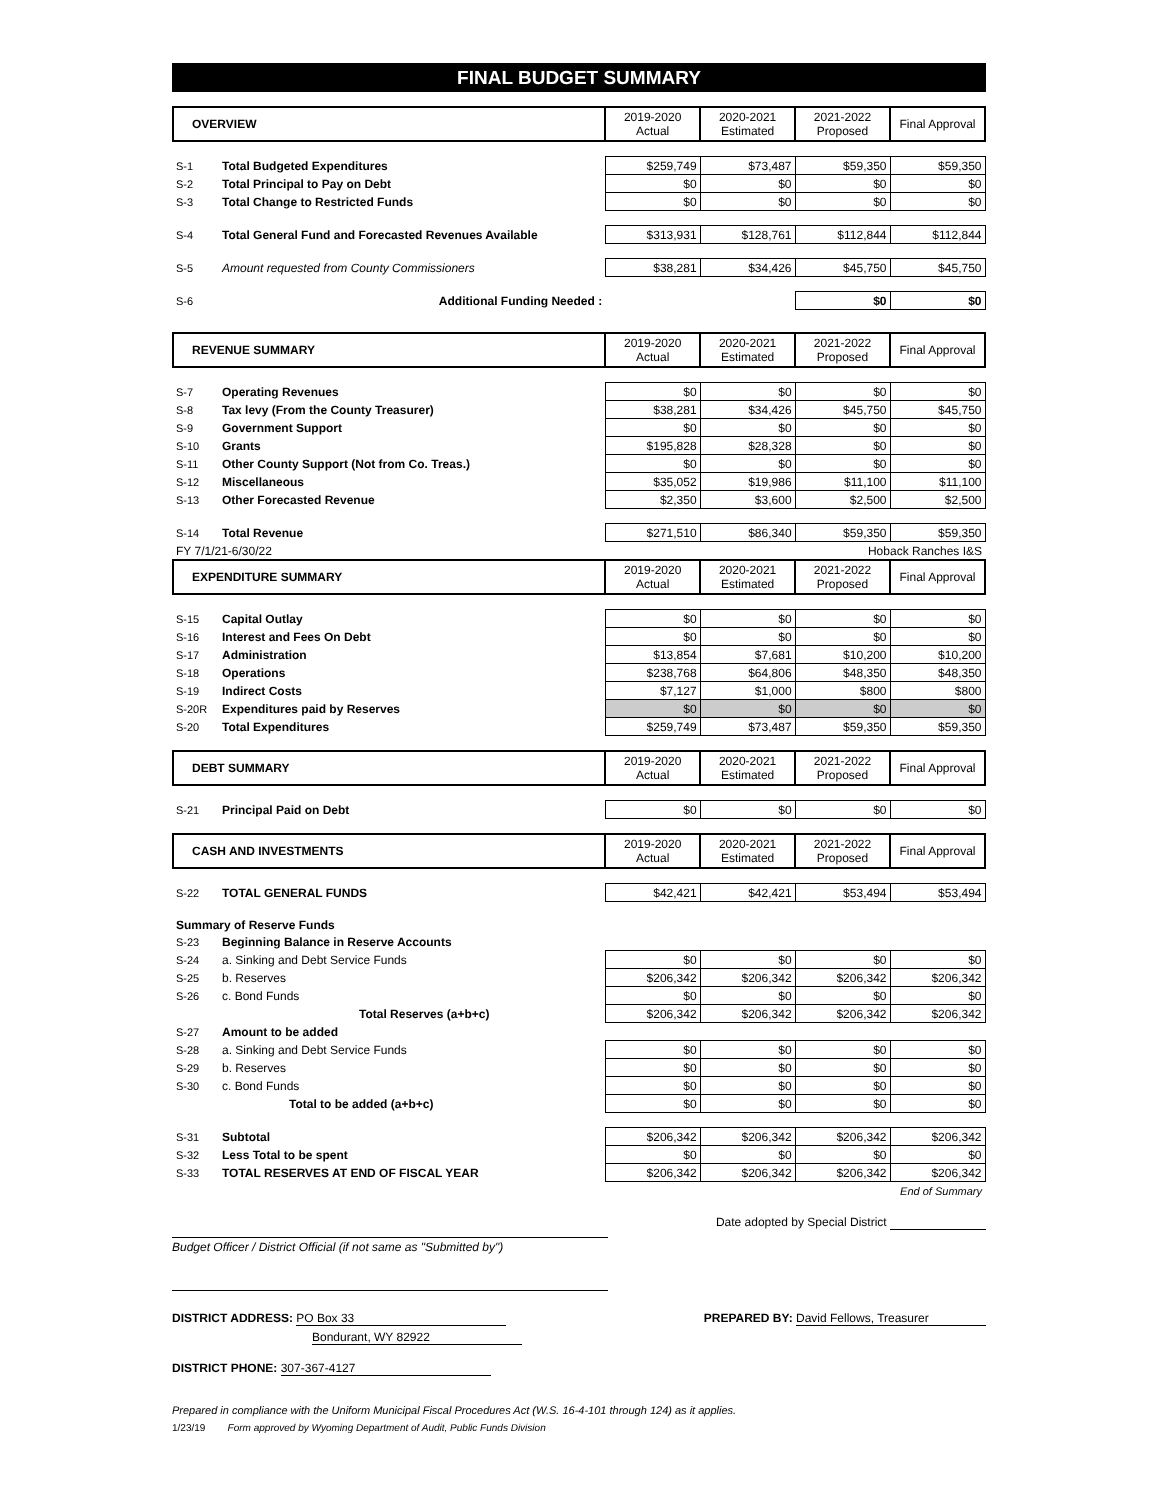FINAL BUDGET SUMMARY
| OVERVIEW | | 2019-2020 Actual | 2020-2021 Estimated | 2021-2022 Proposed | Final Approval |
| --- | --- | --- | --- | --- | --- |
| S-1 | Total Budgeted Expenditures | $259,749 | $73,487 | $59,350 | $59,350 |
| S-2 | Total Principal to Pay on Debt | $0 | $0 | $0 | $0 |
| S-3 | Total Change to Restricted Funds | $0 | $0 | $0 | $0 |
| S-4 | Total General Fund and Forecasted Revenues Available | $313,931 | $128,761 | $112,844 | $112,844 |
| S-5 | Amount requested from County Commissioners | $38,281 | $34,426 | $45,750 | $45,750 |
| S-6 | Additional Funding Needed : | | | $0 | $0 |
| REVENUE SUMMARY | | 2019-2020 Actual | 2020-2021 Estimated | 2021-2022 Proposed | Final Approval |
| --- | --- | --- | --- | --- | --- |
| S-7 | Operating Revenues | $0 | $0 | $0 | $0 |
| S-8 | Tax levy (From the County Treasurer) | $38,281 | $34,426 | $45,750 | $45,750 |
| S-9 | Government Support | $0 | $0 | $0 | $0 |
| S-10 | Grants | $195,828 | $28,328 | $0 | $0 |
| S-11 | Other County Support (Not from Co. Treas.) | $0 | $0 | $0 | $0 |
| S-12 | Miscellaneous | $35,052 | $19,986 | $11,100 | $11,100 |
| S-13 | Other Forecasted Revenue | $2,350 | $3,600 | $2,500 | $2,500 |
| S-14 | Total Revenue | $271,510 | $86,340 | $59,350 | $59,350 |
| FY 7/1/21-6/30/22 | | | Hoback Ranches I&S | | |
| EXPENDITURE SUMMARY | | 2019-2020 Actual | 2020-2021 Estimated | 2021-2022 Proposed | Final Approval |
| S-15 | Capital Outlay | $0 | $0 | $0 | $0 |
| S-16 | Interest and Fees On Debt | $0 | $0 | $0 | $0 |
| S-17 | Administration | $13,854 | $7,681 | $10,200 | $10,200 |
| S-18 | Operations | $238,768 | $64,806 | $48,350 | $48,350 |
| S-19 | Indirect Costs | $7,127 | $1,000 | $800 | $800 |
| S-20R | Expenditures paid by Reserves | $0 | $0 | $0 | $0 |
| S-20 | Total Expenditures | $259,749 | $73,487 | $59,350 | $59,350 |
| DEBT SUMMARY | | 2019-2020 Actual | 2020-2021 Estimated | 2021-2022 Proposed | Final Approval |
| S-21 | Principal Paid on Debt | $0 | $0 | $0 | $0 |
| CASH AND INVESTMENTS | | 2019-2020 Actual | 2020-2021 Estimated | 2021-2022 Proposed | Final Approval |
| S-22 | TOTAL GENERAL FUNDS | $42,421 | $42,421 | $53,494 | $53,494 |
| Summary of Reserve Funds | | | | | |
| S-23 | Beginning Balance in Reserve Accounts | | | | |
| S-24 | a. Sinking and Debt Service Funds | $0 | $0 | $0 | $0 |
| S-25 | b. Reserves | $206,342 | $206,342 | $206,342 | $206,342 |
| S-26 | c. Bond Funds | $0 | $0 | $0 | $0 |
| | Total Reserves (a+b+c) | $206,342 | $206,342 | $206,342 | $206,342 |
| S-27 | Amount to be added | | | | |
| S-28 | a. Sinking and Debt Service Funds | $0 | $0 | $0 | $0 |
| S-29 | b. Reserves | $0 | $0 | $0 | $0 |
| S-30 | c. Bond Funds | $0 | $0 | $0 | $0 |
| | Total to be added (a+b+c) | $0 | $0 | $0 | $0 |
| S-31 | Subtotal | $206,342 | $206,342 | $206,342 | $206,342 |
| S-32 | Less Total to be spent | $0 | $0 | $0 | $0 |
| S-33 | TOTAL RESERVES AT END OF FISCAL YEAR | $206,342 | $206,342 | $206,342 | $206,342 |
| End of Summary | | | | | |
Date adopted by Special District
Budget Officer / District Official (if not same as "Submitted by")
DISTRICT ADDRESS: PO Box 33
Bondurant, WY 82922
PREPARED BY: David Fellows, Treasurer
DISTRICT PHONE: 307-367-4127
Prepared in compliance with the Uniform Municipal Fiscal Procedures Act (W.S. 16-4-101 through 124) as it applies.
1/23/19 Form approved by Wyoming Department of Audit, Public Funds Division